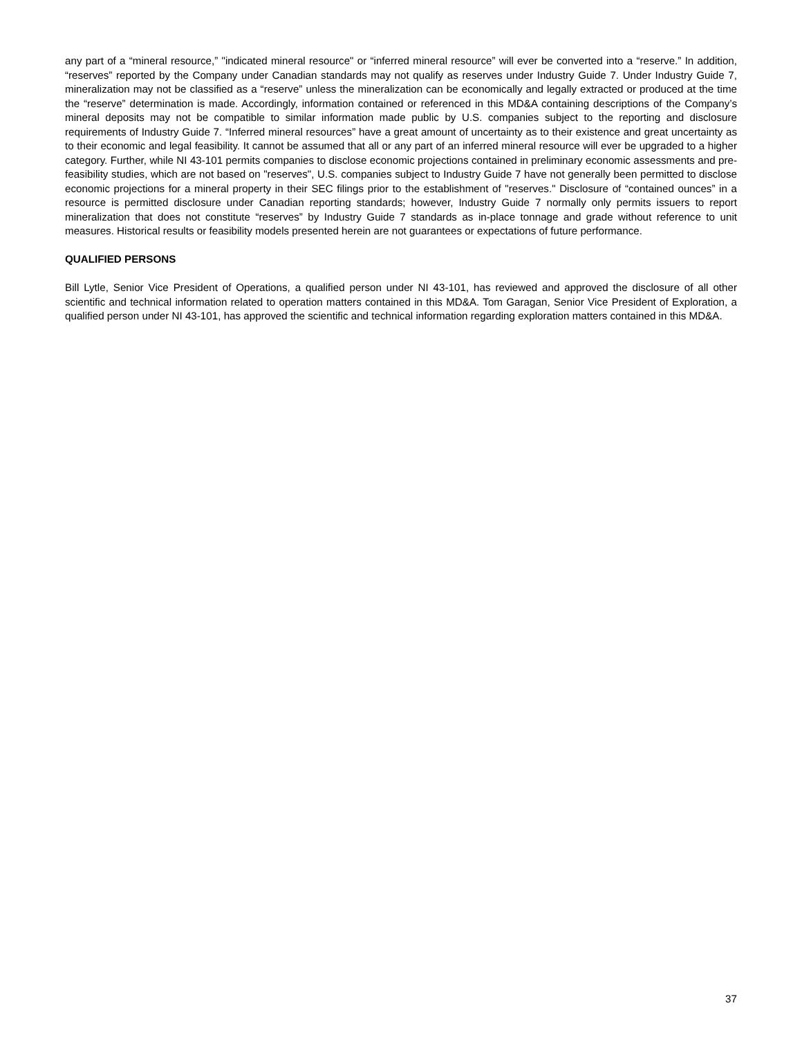any part of a “mineral resource,” "indicated mineral resource" or “inferred mineral resource” will ever be converted into a “reserve.” In addition, “reserves” reported by the Company under Canadian standards may not qualify as reserves under Industry Guide 7. Under Industry Guide 7, mineralization may not be classified as a “reserve” unless the mineralization can be economically and legally extracted or produced at the time the “reserve” determination is made. Accordingly, information contained or referenced in this MD&A containing descriptions of the Company’s mineral deposits may not be compatible to similar information made public by U.S. companies subject to the reporting and disclosure requirements of Industry Guide 7. “Inferred mineral resources” have a great amount of uncertainty as to their existence and great uncertainty as to their economic and legal feasibility. It cannot be assumed that all or any part of an inferred mineral resource will ever be upgraded to a higher category. Further, while NI 43-101 permits companies to disclose economic projections contained in preliminary economic assessments and pre-feasibility studies, which are not based on "reserves", U.S. companies subject to Industry Guide 7 have not generally been permitted to disclose economic projections for a mineral property in their SEC filings prior to the establishment of "reserves." Disclosure of “contained ounces” in a resource is permitted disclosure under Canadian reporting standards; however, Industry Guide 7 normally only permits issuers to report mineralization that does not constitute “reserves” by Industry Guide 7 standards as in-place tonnage and grade without reference to unit measures. Historical results or feasibility models presented herein are not guarantees or expectations of future performance.
QUALIFIED PERSONS
Bill Lytle, Senior Vice President of Operations, a qualified person under NI 43-101, has reviewed and approved the disclosure of all other scientific and technical information related to operation matters contained in this MD&A. Tom Garagan, Senior Vice President of Exploration, a qualified person under NI 43-101, has approved the scientific and technical information regarding exploration matters contained in this MD&A.
37